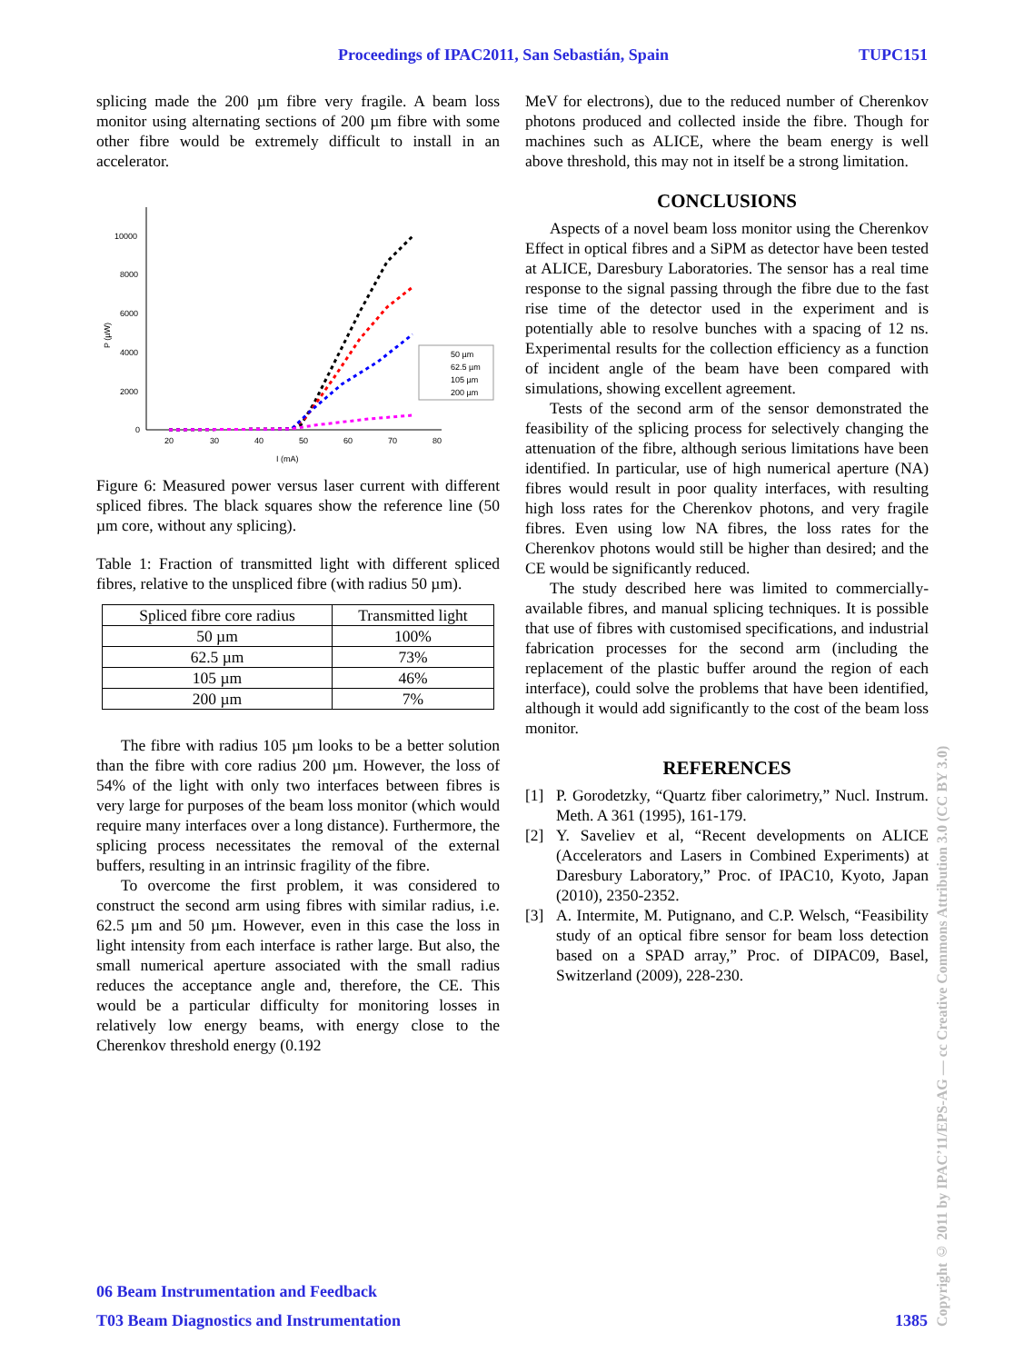Proceedings of IPAC2011, San Sebastián, Spain TUPC151
splicing made the 200 µm fibre very fragile. A beam loss monitor using alternating sections of 200 µm fibre with some other fibre would be extremely difficult to install in an accelerator.
10000
8000
6000
4000
2000
0
20
30
40
50
60
70
80
I (mA)
P (µW)
50 µm
62.5 µm
105 µm
200 µm
Figure 6: Measured power versus laser current with different spliced fibres. The black squares show the reference line (50 µm core, without any splicing).
Table 1: Fraction of transmitted light with different spliced fibres, relative to the unspliced fibre (with radius 50 µm).
| Spliced fibre core radius | Transmitted light |
| --- | --- |
| 50 µm | 100% |
| 62.5 µm | 73% |
| 105 µm | 46% |
| 200 µm | 7% |
The fibre with radius 105 µm looks to be a better solution than the fibre with core radius 200 µm. However, the loss of 54% of the light with only two interfaces between fibres is very large for purposes of the beam loss monitor (which would require many interfaces over a long distance). Furthermore, the splicing process necessitates the removal of the external buffers, resulting in an intrinsic fragility of the fibre.
To overcome the first problem, it was considered to construct the second arm using fibres with similar radius, i.e. 62.5 µm and 50 µm. However, even in this case the loss in light intensity from each interface is rather large. But also, the small numerical aperture associated with the small radius reduces the acceptance angle and, therefore, the CE. This would be a particular difficulty for monitoring losses in relatively low energy beams, with energy close to the Cherenkov threshold energy (0.192
MeV for electrons), due to the reduced number of Cherenkov photons produced and collected inside the fibre. Though for machines such as ALICE, where the beam energy is well above threshold, this may not in itself be a strong limitation.
CONCLUSIONS
Aspects of a novel beam loss monitor using the Cherenkov Effect in optical fibres and a SiPM as detector have been tested at ALICE, Daresbury Laboratories. The sensor has a real time response to the signal passing through the fibre due to the fast rise time of the detector used in the experiment and is potentially able to resolve bunches with a spacing of 12 ns. Experimental results for the collection efficiency as a function of incident angle of the beam have been compared with simulations, showing excellent agreement.
Tests of the second arm of the sensor demonstrated the feasibility of the splicing process for selectively changing the attenuation of the fibre, although serious limitations have been identified. In particular, use of high numerical aperture (NA) fibres would result in poor quality interfaces, with resulting high loss rates for the Cherenkov photons, and very fragile fibres. Even using low NA fibres, the loss rates for the Cherenkov photons would still be higher than desired; and the CE would be significantly reduced.
The study described here was limited to commercially-available fibres, and manual splicing techniques. It is possible that use of fibres with customised specifications, and industrial fabrication processes for the second arm (including the replacement of the plastic buffer around the region of each interface), could solve the problems that have been identified, although it would add significantly to the cost of the beam loss monitor.
REFERENCES
[1] P. Gorodetzky, “Quartz fiber calorimetry,” Nucl. Instrum. Meth. A 361 (1995), 161-179.
[2] Y. Saveliev et al, “Recent developments on ALICE (Accelerators and Lasers in Combined Experiments) at Daresbury Laboratory,” Proc. of IPAC10, Kyoto, Japan (2010), 2350-2352.
[3] A. Intermite, M. Putignano, and C.P. Welsch, “Feasibility study of an optical fibre sensor for beam loss detection based on a SPAD array,” Proc. of DIPAC09, Basel, Switzerland (2009), 228-230.
06 Beam Instrumentation and Feedback
T03 Beam Diagnostics and Instrumentation 1385
Copyright © 2011 by IPAC’11/EPS-AG — cc Creative Commons Attribution 3.0 (CC BY 3.0)